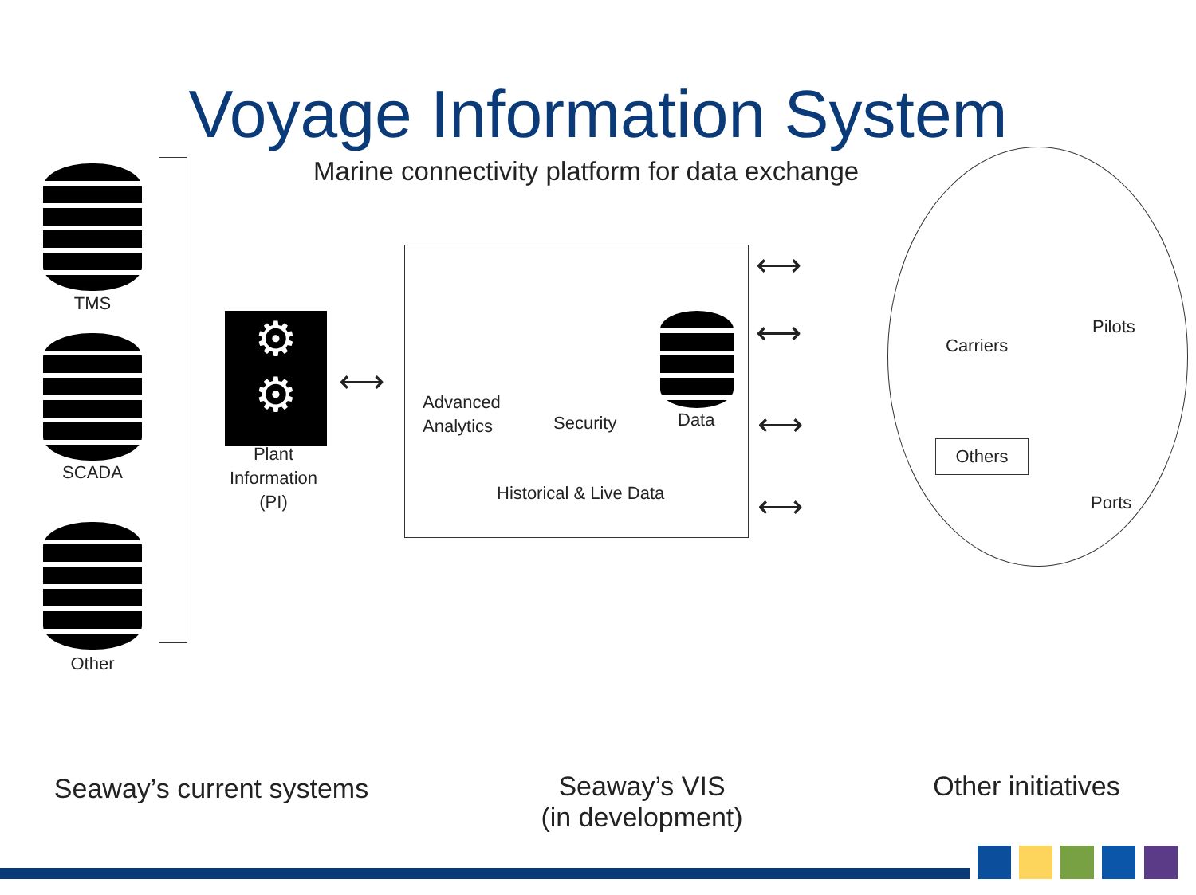Voyage Information System
Marine connectivity platform for data exchange
TMS
SCADA
Other
⚙
⚙
Plant
Information
(PI)
⟷
Advanced
Analytics
Security Data
Historical & Live Data
⟷
⟷
⟷
⟷
Carriers
Pilots
Others
Ports
Seaway’s current systems
Seaway’s VIS
(in development)
Other initiatives